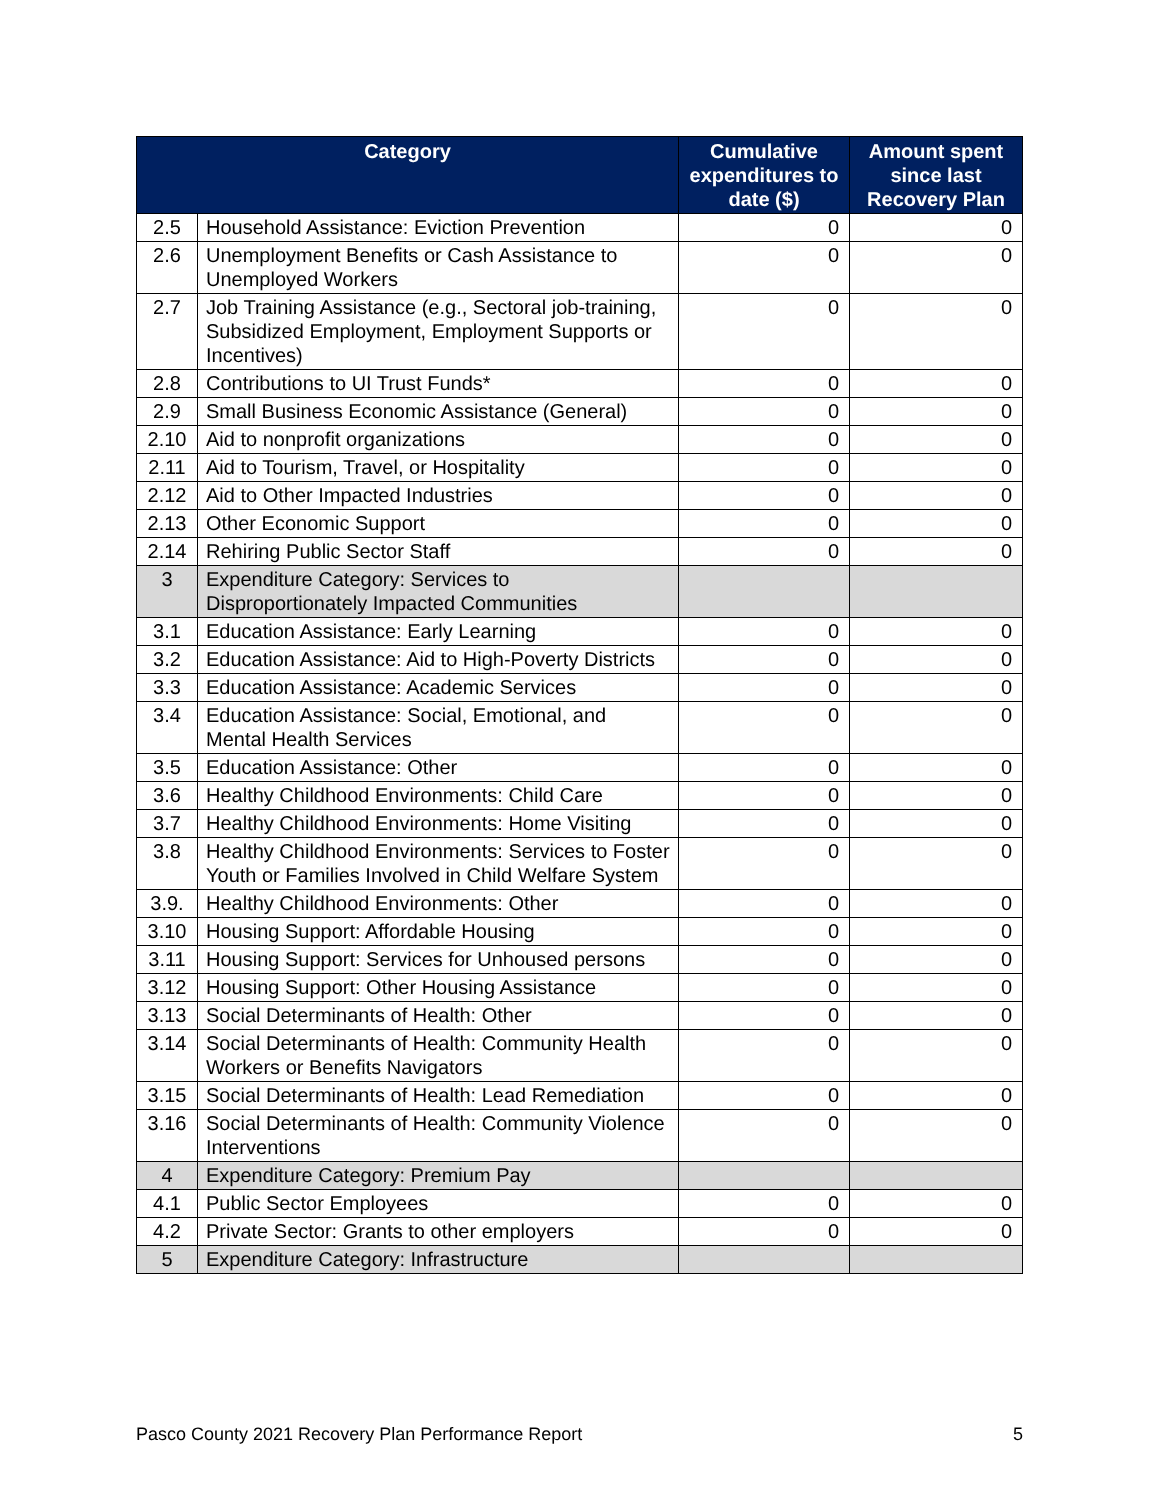| Category | | Cumulative expenditures to date ($) | Amount spent since last Recovery Plan |
| --- | --- | --- | --- |
| 2.5 | Household Assistance: Eviction Prevention | 0 | 0 |
| 2.6 | Unemployment Benefits or Cash Assistance to Unemployed Workers | 0 | 0 |
| 2.7 | Job Training Assistance (e.g., Sectoral job-training, Subsidized Employment, Employment Supports or Incentives) | 0 | 0 |
| 2.8 | Contributions to UI Trust Funds* | 0 | 0 |
| 2.9 | Small Business Economic Assistance (General) | 0 | 0 |
| 2.10 | Aid to nonprofit organizations | 0 | 0 |
| 2.11 | Aid to Tourism, Travel, or Hospitality | 0 | 0 |
| 2.12 | Aid to Other Impacted Industries | 0 | 0 |
| 2.13 | Other Economic Support | 0 | 0 |
| 2.14 | Rehiring Public Sector Staff | 0 | 0 |
| 3 | Expenditure Category: Services to Disproportionately Impacted Communities | | |
| 3.1 | Education Assistance: Early Learning | 0 | 0 |
| 3.2 | Education Assistance: Aid to High-Poverty Districts | 0 | 0 |
| 3.3 | Education Assistance: Academic Services | 0 | 0 |
| 3.4 | Education Assistance: Social, Emotional, and Mental Health Services | 0 | 0 |
| 3.5 | Education Assistance: Other | 0 | 0 |
| 3.6 | Healthy Childhood Environments: Child Care | 0 | 0 |
| 3.7 | Healthy Childhood Environments: Home Visiting | 0 | 0 |
| 3.8 | Healthy Childhood Environments: Services to Foster Youth or Families Involved in Child Welfare System | 0 | 0 |
| 3.9. | Healthy Childhood Environments: Other | 0 | 0 |
| 3.10 | Housing Support: Affordable Housing | 0 | 0 |
| 3.11 | Housing Support: Services for Unhoused persons | 0 | 0 |
| 3.12 | Housing Support: Other Housing Assistance | 0 | 0 |
| 3.13 | Social Determinants of Health: Other | 0 | 0 |
| 3.14 | Social Determinants of Health: Community Health Workers or Benefits Navigators | 0 | 0 |
| 3.15 | Social Determinants of Health: Lead Remediation | 0 | 0 |
| 3.16 | Social Determinants of Health: Community Violence Interventions | 0 | 0 |
| 4 | Expenditure Category: Premium Pay | | |
| 4.1 | Public Sector Employees | 0 | 0 |
| 4.2 | Private Sector: Grants to other employers | 0 | 0 |
| 5 | Expenditure Category: Infrastructure | | |
Pasco County 2021 Recovery Plan Performance Report 5